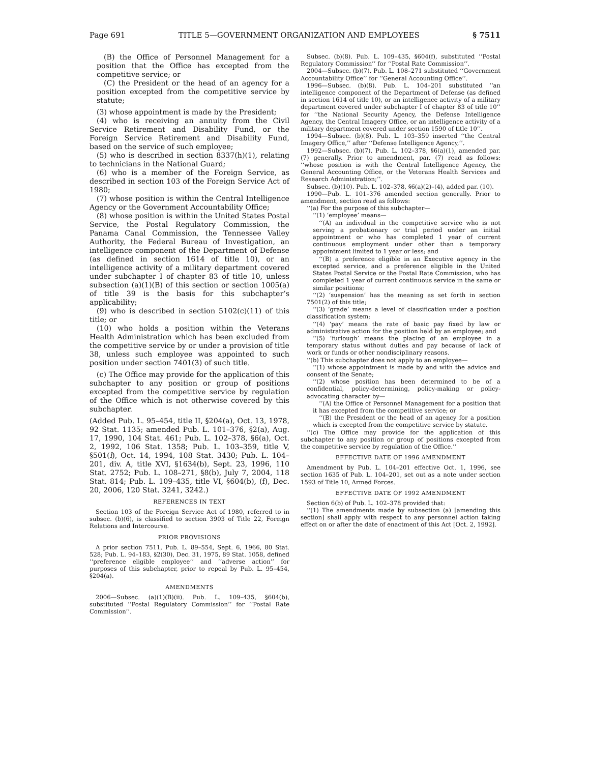Page 691 TITLE 5—GOVERNMENT ORGANIZATION AND EMPLOYEES § 7511
(B) the Office of Personnel Management for a position that the Office has excepted from the competitive service; or
(C) the President or the head of an agency for a position excepted from the competitive service by statute;
(3) whose appointment is made by the President;
(4) who is receiving an annuity from the Civil Service Retirement and Disability Fund, or the Foreign Service Retirement and Disability Fund, based on the service of such employee;
(5) who is described in section 8337(h)(1), relating to technicians in the National Guard;
(6) who is a member of the Foreign Service, as described in section 103 of the Foreign Service Act of 1980;
(7) whose position is within the Central Intelligence Agency or the Government Accountability Office;
(8) whose position is within the United States Postal Service, the Postal Regulatory Commission, the Panama Canal Commission, the Tennessee Valley Authority, the Federal Bureau of Investigation, an intelligence component of the Department of Defense (as defined in section 1614 of title 10), or an intelligence activity of a military department covered under subchapter I of chapter 83 of title 10, unless subsection (a)(1)(B) of this section or section 1005(a) of title 39 is the basis for this subchapter’s applicability;
(9) who is described in section 5102(c)(11) of this title; or
(10) who holds a position within the Veterans Health Administration which has been excluded from the competitive service by or under a provision of title 38, unless such employee was appointed to such position under section 7401(3) of such title.
(c) The Office may provide for the application of this subchapter to any position or group of positions excepted from the competitive service by regulation of the Office which is not otherwise covered by this subchapter.
(Added Pub. L. 95–454, title II, §204(a), Oct. 13, 1978, 92 Stat. 1135; amended Pub. L. 101–376, §2(a), Aug. 17, 1990, 104 Stat. 461; Pub. L. 102–378, §6(a), Oct. 2, 1992, 106 Stat. 1358; Pub. L. 103–359, title V, §501(l), Oct. 14, 1994, 108 Stat. 3430; Pub. L. 104–201, div. A, title XVI, §1634(b), Sept. 23, 1996, 110 Stat. 2752; Pub. L. 108–271, §8(b), July 7, 2004, 118 Stat. 814; Pub. L. 109–435, title VI, §604(b), (f), Dec. 20, 2006, 120 Stat. 3241, 3242.)
REFERENCES IN TEXT
Section 103 of the Foreign Service Act of 1980, referred to in subsec. (b)(6), is classified to section 3903 of Title 22, Foreign Relations and Intercourse.
PRIOR PROVISIONS
A prior section 7511, Pub. L. 89–554, Sept. 6, 1966, 80 Stat. 528; Pub. L. 94–183, §2(30), Dec. 31, 1975, 89 Stat. 1058, defined ‘‘preference eligible employee’’ and ‘‘adverse action’’ for purposes of this subchapter, prior to repeal by Pub. L. 95–454, §204(a).
AMENDMENTS
2006—Subsec. (a)(1)(B)(ii). Pub. L. 109–435, §604(b), substituted ‘‘Postal Regulatory Commission’’ for ‘‘Postal Rate Commission’’.
Subsec. (b)(8). Pub. L. 109–435, §604(f), substituted ‘‘Postal Regulatory Commission’’ for ‘‘Postal Rate Commission’’.
2004—Subsec. (b)(7). Pub. L. 108–271 substituted ‘‘Government Accountability Office’’ for ‘‘General Accounting Office’’.
1996—Subsec. (b)(8). Pub. L. 104–201 substituted ‘‘an intelligence component of the Department of Defense (as defined in section 1614 of title 10), or an intelligence activity of a military department covered under subchapter I of chapter 83 of title 10’’ for ‘‘the National Security Agency, the Defense Intelligence Agency, the Central Imagery Office, or an intelligence activity of a military department covered under section 1590 of title 10’’.
1994—Subsec. (b)(8). Pub. L. 103–359 inserted ‘‘the Central Imagery Office,’’ after ‘‘Defense Intelligence Agency,’’.
1992—Subsec. (b)(7). Pub. L. 102–378, §6(a)(1), amended par. (7) generally. Prior to amendment, par. (7) read as follows: ‘‘whose position is with the Central Intelligence Agency, the General Accounting Office, or the Veterans Health Services and Research Administration;’’.
Subsec. (b)(10). Pub. L. 102–378, §6(a)(2)–(4), added par. (10).
1990—Pub. L. 101–376 amended section generally. Prior to amendment, section read as follows:
‘‘(a) For the purpose of this subchapter—
‘‘(1) ‘employee’ means—
‘‘(A) an individual in the competitive service who is not serving a probationary or trial period under an initial appointment or who has completed 1 year of current continuous employment under other than a temporary appointment limited to 1 year or less; and
‘‘(B) a preference eligible in an Executive agency in the excepted service, and a preference eligible in the United States Postal Service or the Postal Rate Commission, who has completed 1 year of current continuous service in the same or similar positions;
‘‘(2) ‘suspension’ has the meaning as set forth in section 7501(2) of this title;
‘‘(3) ‘grade’ means a level of classification under a position classification system;
‘‘(4) ‘pay’ means the rate of basic pay fixed by law or administrative action for the position held by an employee; and
‘‘(5) ‘furlough’ means the placing of an employee in a temporary status without duties and pay because of lack of work or funds or other nondisciplinary reasons.
‘‘(b) This subchapter does not apply to an employee—
‘‘(1) whose appointment is made by and with the advice and consent of the Senate;
‘‘(2) whose position has been determined to be of a confidential, policy-determining, policy-making or policy-advocating character by—
‘‘(A) the Office of Personnel Management for a position that it has excepted from the competitive service; or
‘‘(B) the President or the head of an agency for a position which is excepted from the competitive service by statute.
‘‘(c) The Office may provide for the application of this subchapter to any position or group of positions excepted from the competitive service by regulation of the Office.’’
EFFECTIVE DATE OF 1996 AMENDMENT
Amendment by Pub. L. 104–201 effective Oct. 1, 1996, see section 1635 of Pub. L. 104–201, set out as a note under section 1593 of Title 10, Armed Forces.
EFFECTIVE DATE OF 1992 AMENDMENT
Section 6(b) of Pub. L. 102–378 provided that:
‘‘(1) The amendments made by subsection (a) [amending this section] shall apply with respect to any personnel action taking effect on or after the date of enactment of this Act [Oct. 2, 1992].